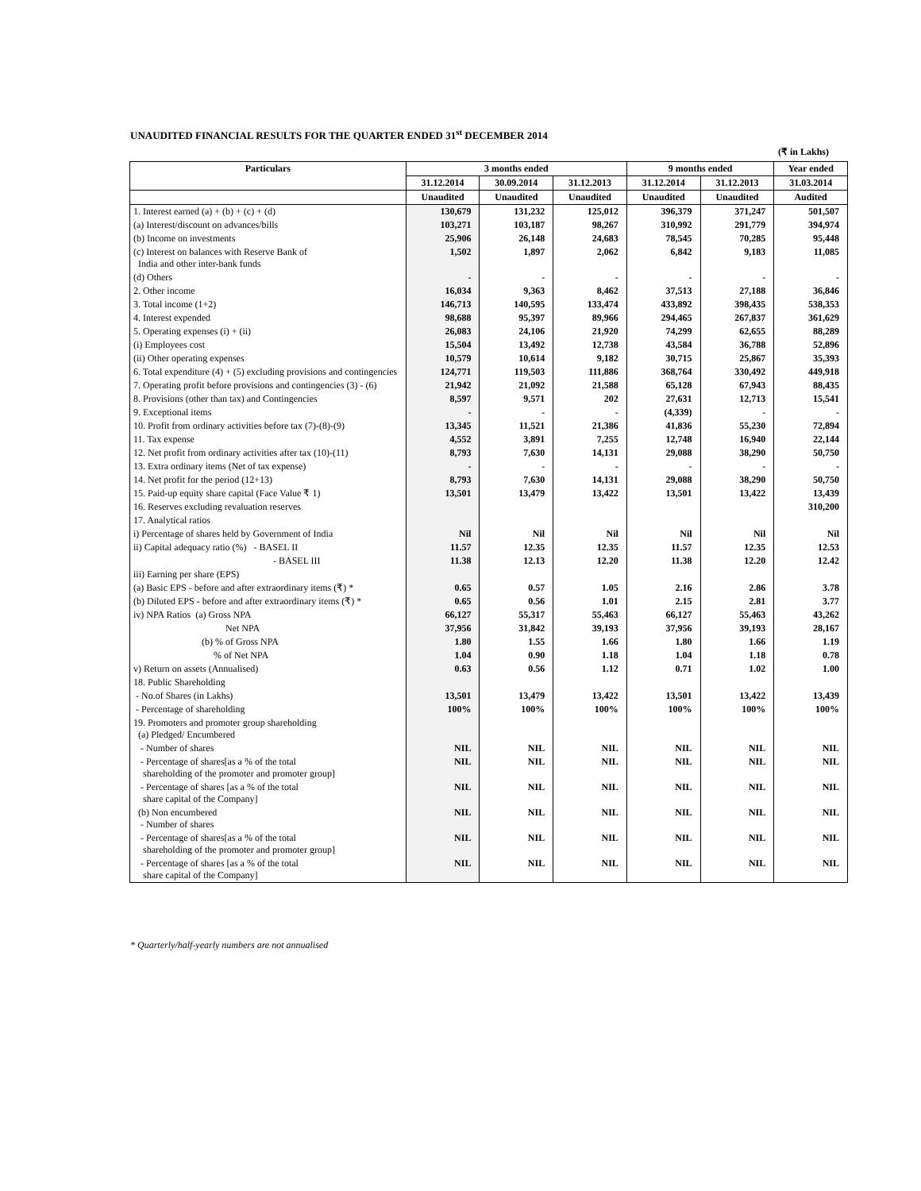UNAUDITED FINANCIAL RESULTS FOR THE QUARTER ENDED 31<sup>st</sup> DECEMBER 2014
(₹ in Lakhs)
| Particulars | 3 months ended | | | 9 months ended | | Year ended |
| --- | --- | --- | --- | --- | --- | --- |
| | 31.12.2014 | 30.09.2014 | 31.12.2013 | 31.12.2014 | 31.12.2013 | 31.03.2014 |
| | Unaudited | Unaudited | Unaudited | Unaudited | Unaudited | Audited |
| 1. Interest earned (a) + (b) + (c) + (d) | 130,679 | 131,232 | 125,012 | 396,379 | 371,247 | 501,507 |
| (a) Interest/discount on advances/bills | 103,271 | 103,187 | 98,267 | 310,992 | 291,779 | 394,974 |
| (b) Income on investments | 25,906 | 26,148 | 24,683 | 78,545 | 70,285 | 95,448 |
| (c) Interest on balances with Reserve Bank of India and other inter-bank funds | 1,502 | 1,897 | 2,062 | 6,842 | 9,183 | 11,085 |
| (d) Others | - | - | - | - | - | - |
| 2. Other income | 16,034 | 9,363 | 8,462 | 37,513 | 27,188 | 36,846 |
| 3. Total income (1+2) | 146,713 | 140,595 | 133,474 | 433,892 | 398,435 | 538,353 |
| 4. Interest expended | 98,688 | 95,397 | 89,966 | 294,465 | 267,837 | 361,629 |
| 5. Operating expenses (i) + (ii) | 26,083 | 24,106 | 21,920 | 74,299 | 62,655 | 88,289 |
| (i) Employees cost | 15,504 | 13,492 | 12,738 | 43,584 | 36,788 | 52,896 |
| (ii) Other operating expenses | 10,579 | 10,614 | 9,182 | 30,715 | 25,867 | 35,393 |
| 6. Total expenditure (4) + (5) excluding provisions and contingencies | 124,771 | 119,503 | 111,886 | 368,764 | 330,492 | 449,918 |
| 7. Operating profit before provisions and contingencies (3) - (6) | 21,942 | 21,092 | 21,588 | 65,128 | 67,943 | 88,435 |
| 8. Provisions (other than tax) and Contingencies | 8,597 | 9,571 | 202 | 27,631 | 12,713 | 15,541 |
| 9. Exceptional items | - | - | - | (4,339) | - | - |
| 10. Profit from ordinary activities before tax (7)-(8)-(9) | 13,345 | 11,521 | 21,386 | 41,836 | 55,230 | 72,894 |
| 11. Tax expense | 4,552 | 3,891 | 7,255 | 12,748 | 16,940 | 22,144 |
| 12. Net profit from ordinary activities after tax (10)-(11) | 8,793 | 7,630 | 14,131 | 29,088 | 38,290 | 50,750 |
| 13. Extra ordinary items (Net of tax expense) | - | - | - | - | - | - |
| 14. Net profit for the period (12+13) | 8,793 | 7,630 | 14,131 | 29,088 | 38,290 | 50,750 |
| 15. Paid-up equity share capital (Face Value ₹ 1) | 13,501 | 13,479 | 13,422 | 13,501 | 13,422 | 13,439 |
| 16. Reserves excluding revaluation reserves | | | | | | 310,200 |
| 17. Analytical ratios | | | | | | |
| i) Percentage of shares held by Government of India | Nil | Nil | Nil | Nil | Nil | Nil |
| ii) Capital adequacy ratio (%) - BASEL II | 11.57 | 12.35 | 12.35 | 11.57 | 12.35 | 12.53 |
| - BASEL III | 11.38 | 12.13 | 12.20 | 11.38 | 12.20 | 12.42 |
| iii) Earning per share (EPS) | | | | | | |
| (a) Basic EPS - before and after extraordinary items (₹) * | 0.65 | 0.57 | 1.05 | 2.16 | 2.86 | 3.78 |
| (b) Diluted EPS - before and after extraordinary items (₹) * | 0.65 | 0.56 | 1.01 | 2.15 | 2.81 | 3.77 |
| iv) NPA Ratios (a) Gross NPA | 66,127 | 55,317 | 55,463 | 66,127 | 55,463 | 43,262 |
| Net NPA | 37,956 | 31,842 | 39,193 | 37,956 | 39,193 | 28,167 |
| (b) % of Gross NPA | 1.80 | 1.55 | 1.66 | 1.80 | 1.66 | 1.19 |
| % of Net NPA | 1.04 | 0.90 | 1.18 | 1.04 | 1.18 | 0.78 |
| v) Return on assets (Annualised) | 0.63 | 0.56 | 1.12 | 0.71 | 1.02 | 1.00 |
| 18. Public Shareholding | | | | | | |
| - No.of Shares (in Lakhs) | 13,501 | 13,479 | 13,422 | 13,501 | 13,422 | 13,439 |
| - Percentage of shareholding | 100% | 100% | 100% | 100% | 100% | 100% |
| 19. Promoters and promoter group shareholding (a) Pledged/ Encumbered | | | | | | |
| - Number of shares | NIL | NIL | NIL | NIL | NIL | NIL |
| - Percentage of shares[as a % of the total shareholding of the promoter and promoter group] | NIL | NIL | NIL | NIL | NIL | NIL |
| - Percentage of shares [as a % of the total share capital of the Company] | NIL | NIL | NIL | NIL | NIL | NIL |
| (b) Non encumbered - Number of shares | NIL | NIL | NIL | NIL | NIL | NIL |
| - Percentage of shares[as a % of the total shareholding of the promoter and promoter group] | NIL | NIL | NIL | NIL | NIL | NIL |
| - Percentage of shares [as a % of the total share capital of the Company] | NIL | NIL | NIL | NIL | NIL | NIL |
* Quarterly/half-yearly numbers are not annualised